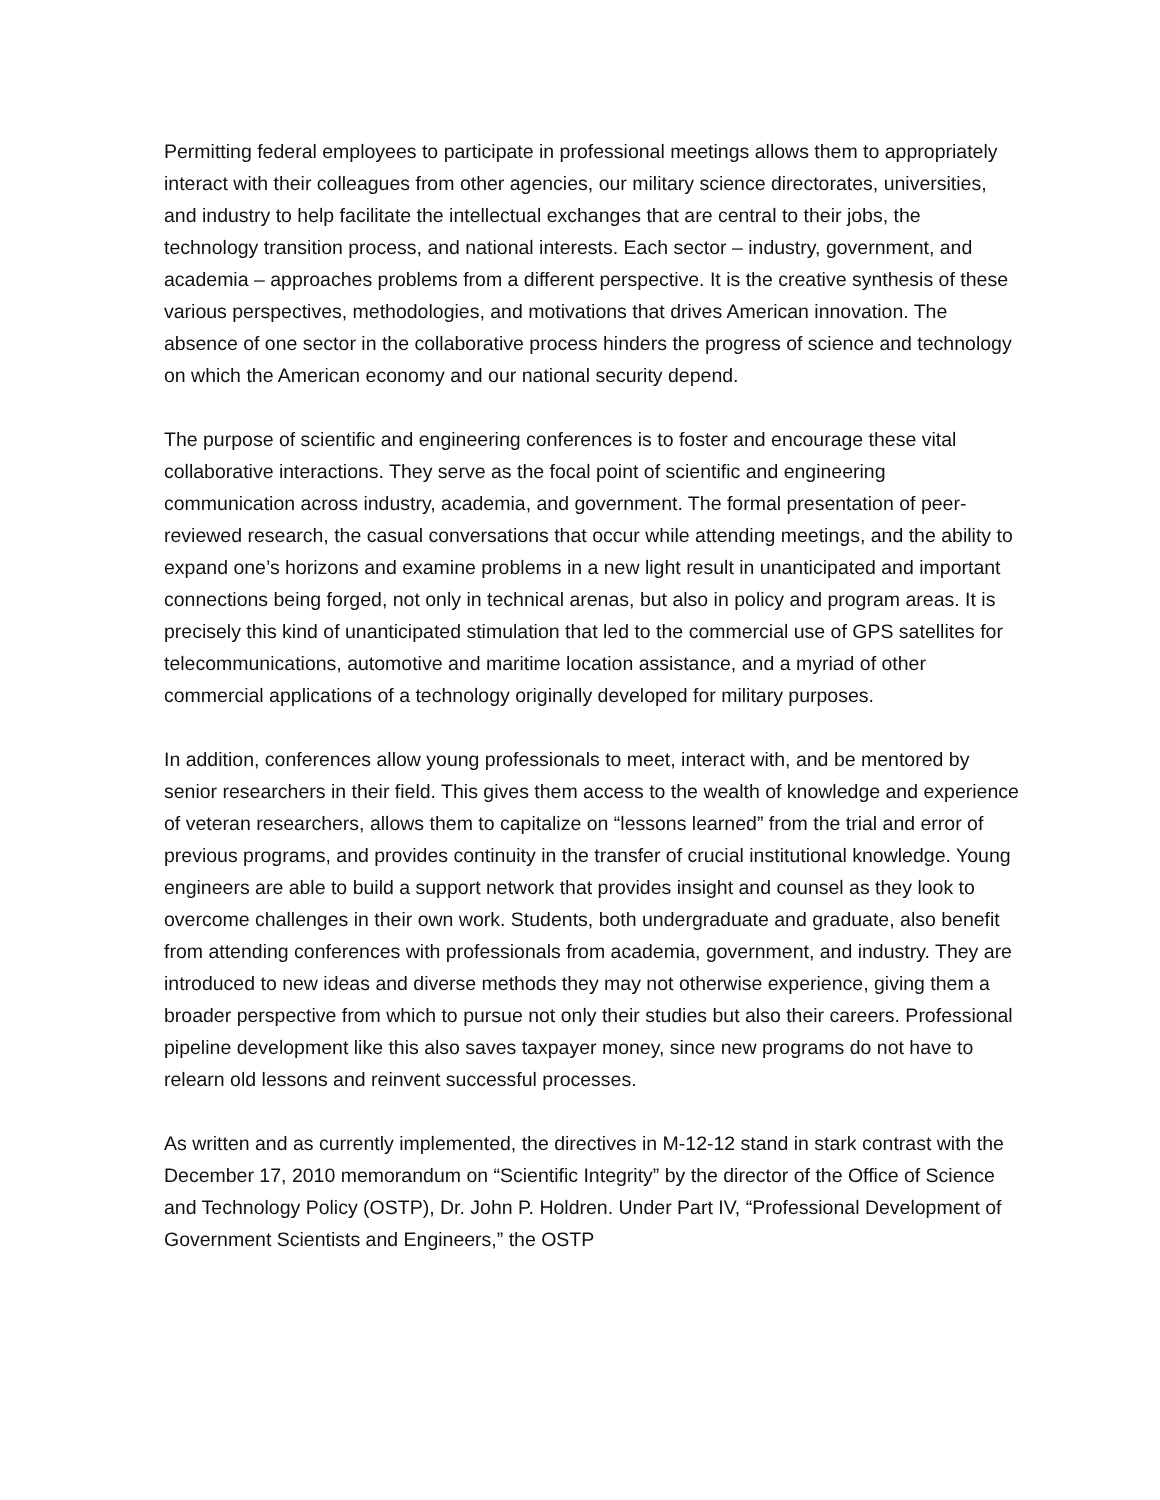Permitting federal employees to participate in professional meetings allows them to appropriately interact with their colleagues from other agencies, our military science directorates, universities, and industry to help facilitate the intellectual exchanges that are central to their jobs, the technology transition process, and national interests. Each sector – industry, government, and academia – approaches problems from a different perspective. It is the creative synthesis of these various perspectives, methodologies, and motivations that drives American innovation. The absence of one sector in the collaborative process hinders the progress of science and technology on which the American economy and our national security depend.
The purpose of scientific and engineering conferences is to foster and encourage these vital collaborative interactions. They serve as the focal point of scientific and engineering communication across industry, academia, and government. The formal presentation of peer-reviewed research, the casual conversations that occur while attending meetings, and the ability to expand one’s horizons and examine problems in a new light result in unanticipated and important connections being forged, not only in technical arenas, but also in policy and program areas. It is precisely this kind of unanticipated stimulation that led to the commercial use of GPS satellites for telecommunications, automotive and maritime location assistance, and a myriad of other commercial applications of a technology originally developed for military purposes.
In addition, conferences allow young professionals to meet, interact with, and be mentored by senior researchers in their field. This gives them access to the wealth of knowledge and experience of veteran researchers, allows them to capitalize on “lessons learned” from the trial and error of previous programs, and provides continuity in the transfer of crucial institutional knowledge. Young engineers are able to build a support network that provides insight and counsel as they look to overcome challenges in their own work. Students, both undergraduate and graduate, also benefit from attending conferences with professionals from academia, government, and industry. They are introduced to new ideas and diverse methods they may not otherwise experience, giving them a broader perspective from which to pursue not only their studies but also their careers. Professional pipeline development like this also saves taxpayer money, since new programs do not have to relearn old lessons and reinvent successful processes.
As written and as currently implemented, the directives in M-12-12 stand in stark contrast with the December 17, 2010 memorandum on “Scientific Integrity” by the director of the Office of Science and Technology Policy (OSTP), Dr. John P. Holdren. Under Part IV, “Professional Development of Government Scientists and Engineers,” the OSTP